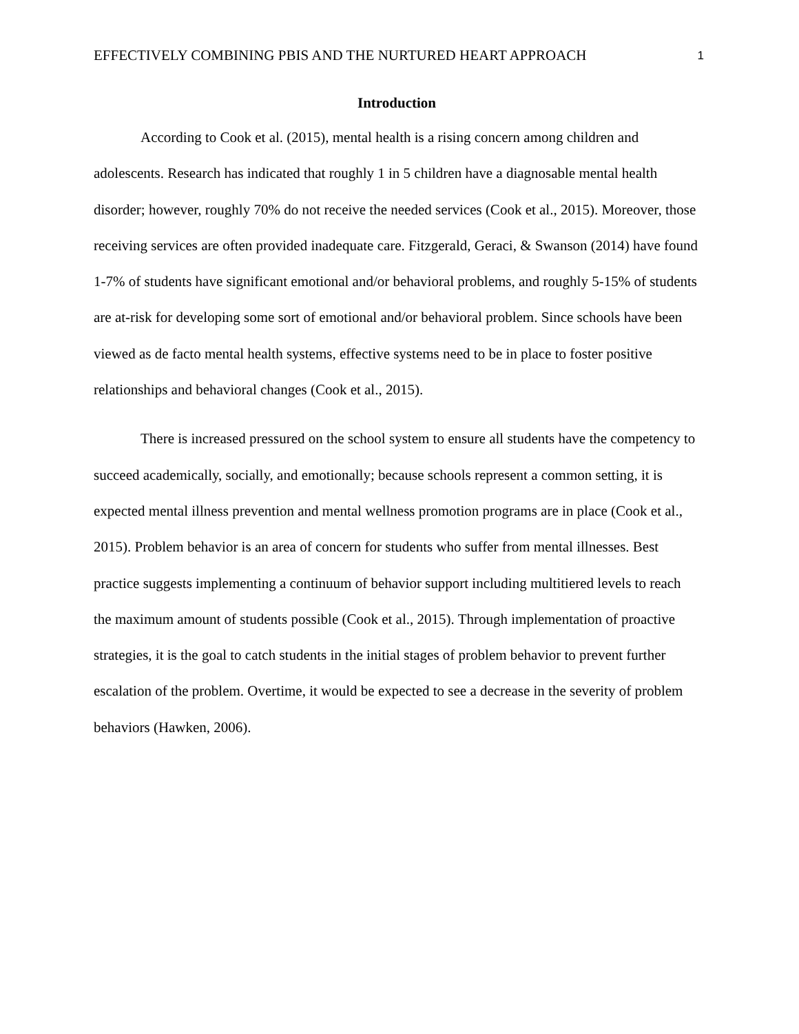EFFECTIVELY COMBINING PBIS AND THE NURTURED HEART APPROACH 1
Introduction
According to Cook et al. (2015), mental health is a rising concern among children and adolescents. Research has indicated that roughly 1 in 5 children have a diagnosable mental health disorder; however, roughly 70% do not receive the needed services (Cook et al., 2015). Moreover, those receiving services are often provided inadequate care. Fitzgerald, Geraci, & Swanson (2014) have found 1-7% of students have significant emotional and/or behavioral problems, and roughly 5-15% of students are at-risk for developing some sort of emotional and/or behavioral problem. Since schools have been viewed as de facto mental health systems, effective systems need to be in place to foster positive relationships and behavioral changes (Cook et al., 2015).
There is increased pressured on the school system to ensure all students have the competency to succeed academically, socially, and emotionally; because schools represent a common setting, it is expected mental illness prevention and mental wellness promotion programs are in place (Cook et al., 2015). Problem behavior is an area of concern for students who suffer from mental illnesses. Best practice suggests implementing a continuum of behavior support including multitiered levels to reach the maximum amount of students possible (Cook et al., 2015). Through implementation of proactive strategies, it is the goal to catch students in the initial stages of problem behavior to prevent further escalation of the problem. Overtime, it would be expected to see a decrease in the severity of problem behaviors (Hawken, 2006).